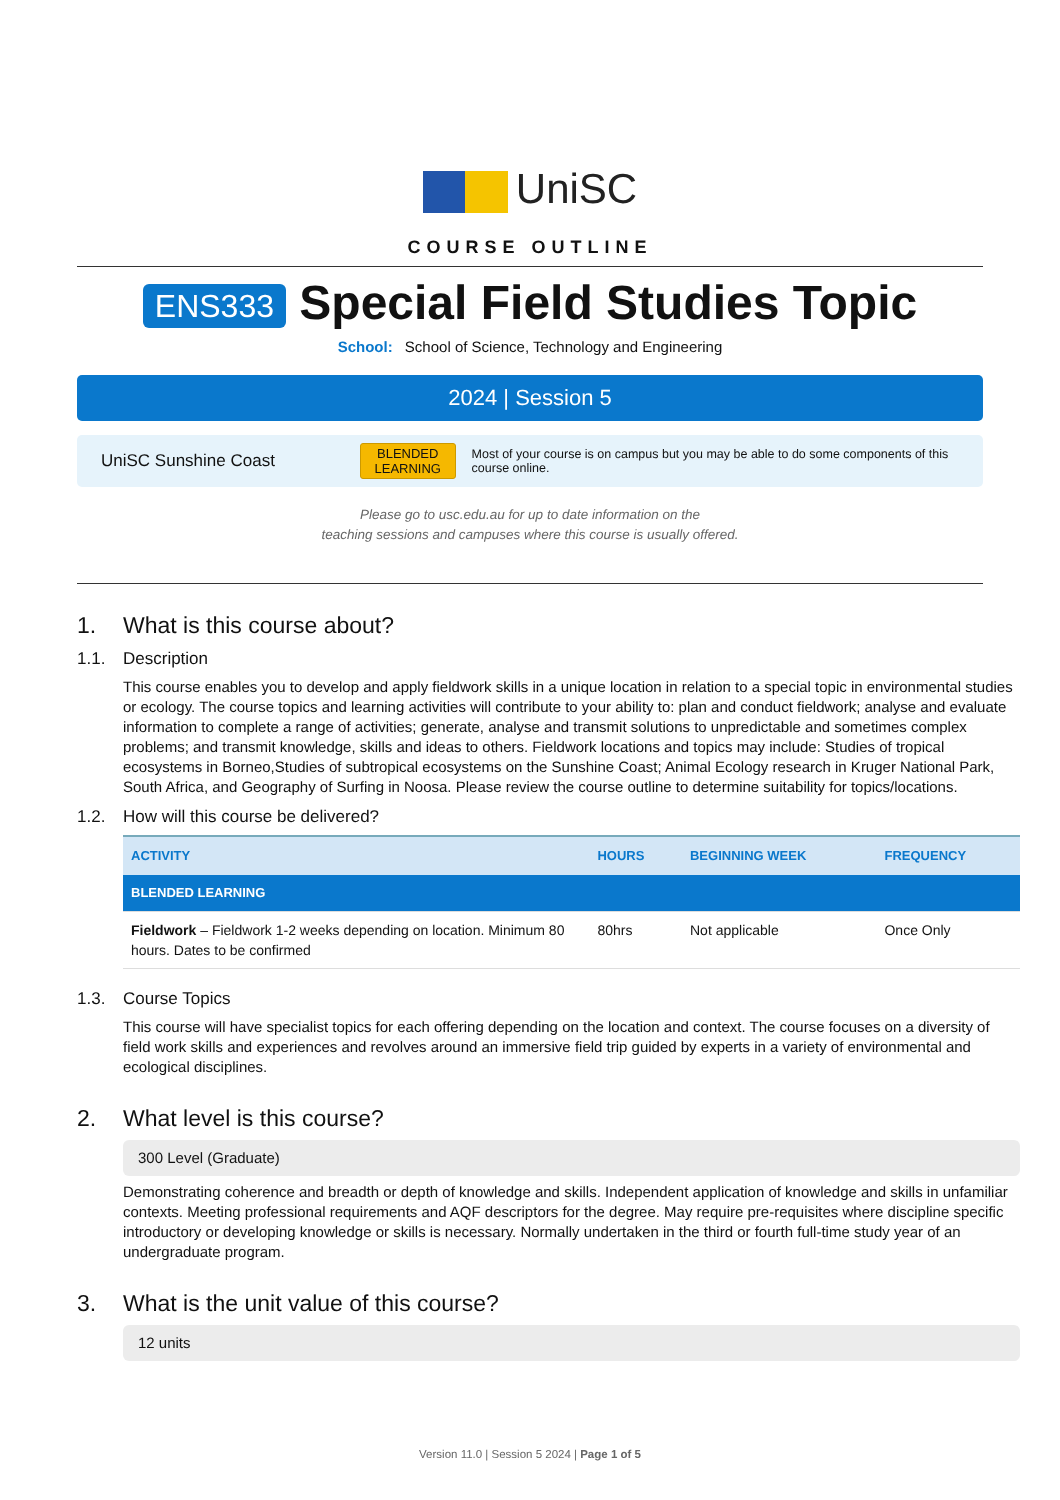UniSC
COURSE OUTLINE
ENS333 Special Field Studies Topic
School: School of Science, Technology and Engineering
2024 | Session 5
UniSC Sunshine Coast
BLENDED LEARNING
Most of your course is on campus but you may be able to do some components of this course online.
Please go to usc.edu.au for up to date information on the
teaching sessions and campuses where this course is usually offered.
1. What is this course about?
1.1. Description
This course enables you to develop and apply fieldwork skills in a unique location in relation to a special topic in environmental studies or ecology. The course topics and learning activities will contribute to your ability to: plan and conduct fieldwork; analyse and evaluate information to complete a range of activities; generate, analyse and transmit solutions to unpredictable and sometimes complex problems; and transmit knowledge, skills and ideas to others. Fieldwork locations and topics may include: Studies of tropical ecosystems in Borneo,Studies of subtropical ecosystems on the Sunshine Coast; Animal Ecology research in Kruger National Park, South Africa, and Geography of Surfing in Noosa. Please review the course outline to determine suitability for topics/locations.
1.2. How will this course be delivered?
| ACTIVITY | HOURS | BEGINNING WEEK | FREQUENCY |
| --- | --- | --- | --- |
| BLENDED LEARNING | | | |
| Fieldwork – Fieldwork 1-2 weeks depending on location. Minimum 80 hours. Dates to be confirmed | 80hrs | Not applicable | Once Only |
1.3. Course Topics
This course will have specialist topics for each offering depending on the location and context. The course focuses on a diversity of field work skills and experiences and revolves around an immersive field trip guided by experts in a variety of environmental and ecological disciplines.
2. What level is this course?
300 Level (Graduate)
Demonstrating coherence and breadth or depth of knowledge and skills. Independent application of knowledge and skills in unfamiliar contexts. Meeting professional requirements and AQF descriptors for the degree. May require pre-requisites where discipline specific introductory or developing knowledge or skills is necessary. Normally undertaken in the third or fourth full-time study year of an undergraduate program.
3. What is the unit value of this course?
12 units
Version 11.0 | Session 5 2024 | Page 1 of 5